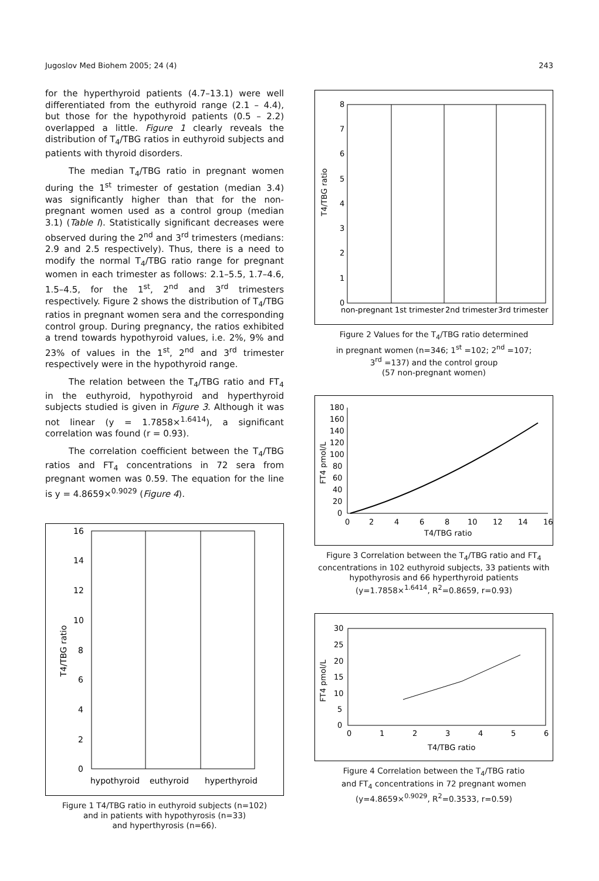Jugoslov Med Biohem 2005; 24 (4) 243
for the hyperthyroid patients (4.7–13.1) were well differentiated from the euthyroid range (2.1 – 4.4), but those for the hypothyroid patients (0.5 – 2.2) overlapped a little. Figure 1 clearly reveals the distribution of T<sub>4</sub>/TBG ratios in euthyroid subjects and patients with thyroid disorders.
The median T<sub>4</sub>/TBG ratio in pregnant women during the 1<sup>st</sup> trimester of gestation (median 3.4) was significantly higher than that for the non-pregnant women used as a control group (median 3.1) (Table I). Statistically significant decreases were observed during the 2<sup>nd</sup> and 3<sup>rd</sup> trimesters (medians: 2.9 and 2.5 respectively). Thus, there is a need to modify the normal T<sub>4</sub>/TBG ratio range for pregnant women in each trimester as follows: 2.1–5.5, 1.7–4.6, 1.5–4.5, for the 1<sup>st</sup>, 2<sup>nd</sup> and 3<sup>rd</sup> trimesters respectively. Figure 2 shows the distribution of T<sub>4</sub>/TBG ratios in pregnant women sera and the corresponding control group. During pregnancy, the ratios exhibited a trend towards hypothyroid values, i.e. 2%, 9% and 23% of values in the 1<sup>st</sup>, 2<sup>nd</sup> and 3<sup>rd</sup> trimester respectively were in the hypothyroid range.
The relation between the T<sub>4</sub>/TBG ratio and FT<sub>4</sub> in the euthyroid, hypothyroid and hyperthyroid subjects studied is given in Figure 3. Although it was not linear (y = 1.7858×<sup>1.6414</sup>), a significant correlation was found (r = 0.93).
The correlation coefficient between the T<sub>4</sub>/TBG ratios and FT<sub>4</sub> concentrations in 72 sera from pregnant women was 0.59. The equation for the line is y = 4.8659×<sup>0.9029</sup> (Figure 4).
0
2
4
6
8
10
12
14
16
T4/TBG ratio
hypothyroid
euthyroid
hyperthyroid
Figure 1 T4/TBG ratio in euthyroid subjects (n=102)
and in patients with hypothyrosis (n=33)
and hyperthyrosis (n=66).
T4/TBG ratio
0
1
2
3
4
5
6
7
8
non-pregnant
1st trimester
2nd trimester
3rd trimester
Figure 2 Values for the T<sub>4</sub>/TBG ratio determined
in pregnant women (n=346; 1<sup>st</sup> =102; 2<sup>nd</sup> =107;
3<sup>rd</sup> =137) and the control group
(57 non-pregnant women)
FT4 pmol/L
180
160
140
120
100
80
60
40
20
0
0
2
4
6
8
10
12
14
16
T4/TBG ratio
Figure 3 Correlation between the T<sub>4</sub>/TBG ratio and FT<sub>4</sub>
concentrations in 102 euthyroid subjects, 33 patients with
hypothyrosis and 66 hyperthyroid patients
(y=1.7858×<sup>1.6414</sup>, R<sup>2</sup>=0.8659, r=0.93)
FT4 pmol/L
30
25
20
15
10
5
0
0
1
2
3
4
5
6
T4/TBG ratio
Figure 4 Correlation between the T<sub>4</sub>/TBG ratio
and FT<sub>4</sub> concentrations in 72 pregnant women
(y=4.8659×<sup>0.9029</sup>, R<sup>2</sup>=0.3533, r=0.59)